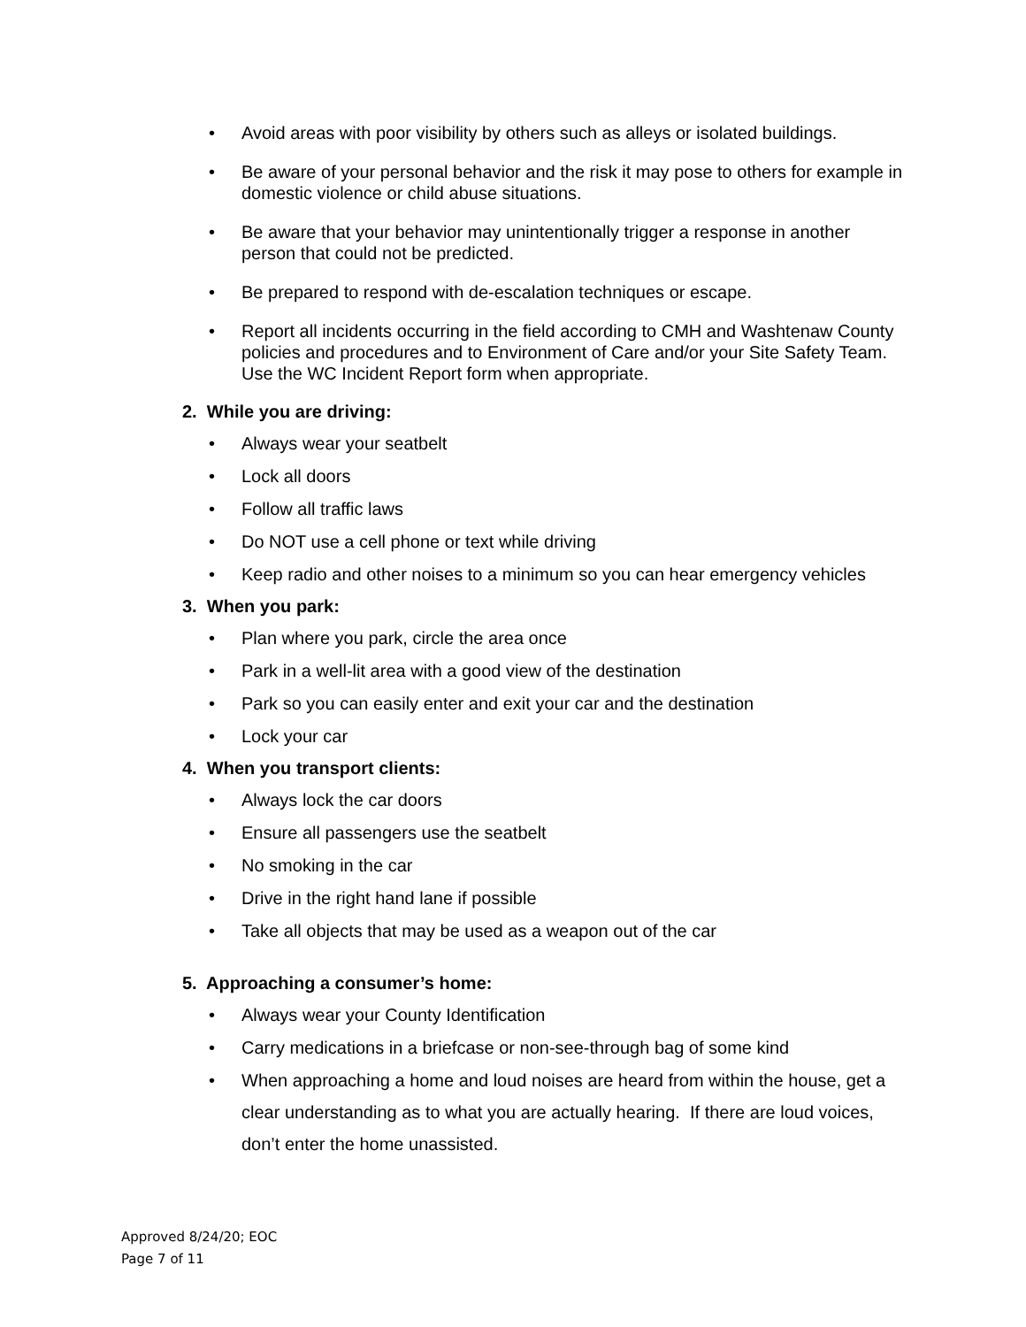• Avoid areas with poor visibility by others such as alleys or isolated buildings.
• Be aware of your personal behavior and the risk it may pose to others for example in domestic violence or child abuse situations.
• Be aware that your behavior may unintentionally trigger a response in another person that could not be predicted.
• Be prepared to respond with de-escalation techniques or escape.
• Report all incidents occurring in the field according to CMH and Washtenaw County policies and procedures and to Environment of Care and/or your Site Safety Team. Use the WC Incident Report form when appropriate.
2. While you are driving:
• Always wear your seatbelt
• Lock all doors
• Follow all traffic laws
• Do NOT use a cell phone or text while driving
• Keep radio and other noises to a minimum so you can hear emergency vehicles
3. When you park:
• Plan where you park, circle the area once
• Park in a well-lit area with a good view of the destination
• Park so you can easily enter and exit your car and the destination
• Lock your car
4. When you transport clients:
• Always lock the car doors
• Ensure all passengers use the seatbelt
• No smoking in the car
• Drive in the right hand lane if possible
• Take all objects that may be used as a weapon out of the car
5. Approaching a consumer’s home:
• Always wear your County Identification
• Carry medications in a briefcase or non-see-through bag of some kind
• When approaching a home and loud noises are heard from within the house, get a clear understanding as to what you are actually hearing. If there are loud voices, don’t enter the home unassisted.
Approved 8/24/20; EOC
Page 7 of 11